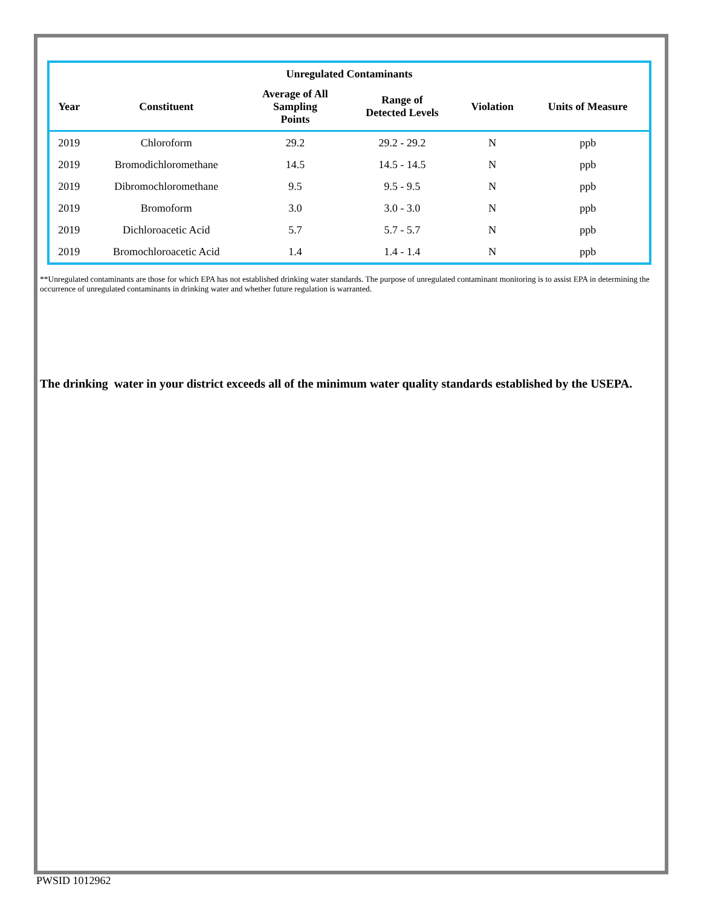| Unregulated Contaminants | | | | | |
| --- | --- | --- | --- | --- | --- |
| Year | Constituent | Average of All Sampling Points | Range of Detected Levels | Violation | Units of Measure |
| 2019 | Chloroform | 29.2 | 29.2 - 29.2 | N | ppb |
| 2019 | Bromodichloromethane | 14.5 | 14.5 - 14.5 | N | ppb |
| 2019 | Dibromochloromethane | 9.5 | 9.5 - 9.5 | N | ppb |
| 2019 | Bromoform | 3.0 | 3.0 - 3.0 | N | ppb |
| 2019 | Dichloroacetic Acid | 5.7 | 5.7 - 5.7 | N | ppb |
| 2019 | Bromochloroacetic Acid | 1.4 | 1.4 - 1.4 | N | ppb |
**Unregulated contaminants are those for which EPA has not established drinking water standards. The purpose of unregulated contaminant monitoring is to assist EPA in determining the occurrence of unregulated contaminants in drinking water and whether future regulation is warranted.
The drinking water in your district exceeds all of the minimum water quality standards established by the USEPA.
PWSID 1012962